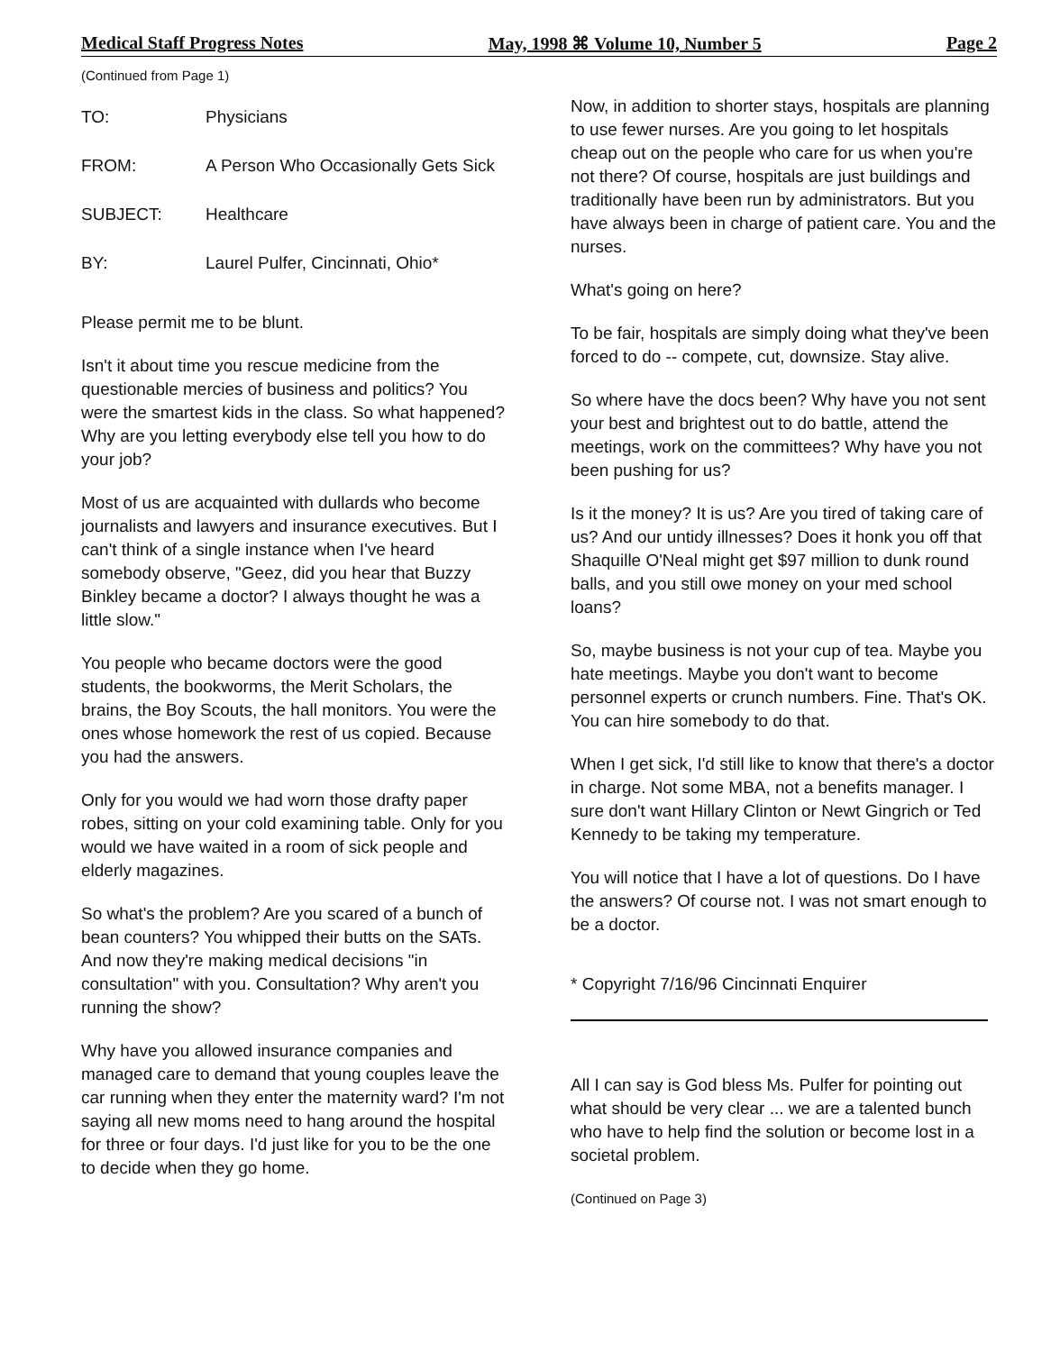Medical Staff Progress Notes May, 1998 ⌘ Volume 10, Number 5 Page 2
(Continued from Page 1)
TO: Physicians
FROM: A Person Who Occasionally Gets Sick
SUBJECT: Healthcare
BY: Laurel Pulfer, Cincinnati, Ohio*
Please permit me to be blunt.
Isn't it about time you rescue medicine from the questionable mercies of business and politics? You were the smartest kids in the class. So what happened? Why are you letting everybody else tell you how to do your job?
Most of us are acquainted with dullards who become journalists and lawyers and insurance executives. But I can't think of a single instance when I've heard somebody observe, "Geez, did you hear that Buzzy Binkley became a doctor? I always thought he was a little slow."
You people who became doctors were the good students, the bookworms, the Merit Scholars, the brains, the Boy Scouts, the hall monitors. You were the ones whose homework the rest of us copied. Because you had the answers.
Only for you would we had worn those drafty paper robes, sitting on your cold examining table. Only for you would we have waited in a room of sick people and elderly magazines.
So what's the problem? Are you scared of a bunch of bean counters? You whipped their butts on the SATs. And now they're making medical decisions "in consultation" with you. Consultation? Why aren't you running the show?
Why have you allowed insurance companies and managed care to demand that young couples leave the car running when they enter the maternity ward? I'm not saying all new moms need to hang around the hospital for three or four days. I'd just like for you to be the one to decide when they go home.
Now, in addition to shorter stays, hospitals are planning to use fewer nurses. Are you going to let hospitals cheap out on the people who care for us when you're not there? Of course, hospitals are just buildings and traditionally have been run by administrators. But you have always been in charge of patient care. You and the nurses.
What's going on here?
To be fair, hospitals are simply doing what they've been forced to do -- compete, cut, downsize. Stay alive.
So where have the docs been? Why have you not sent your best and brightest out to do battle, attend the meetings, work on the committees? Why have you not been pushing for us?
Is it the money? It is us? Are you tired of taking care of us? And our untidy illnesses? Does it honk you off that Shaquille O'Neal might get $97 million to dunk round balls, and you still owe money on your med school loans?
So, maybe business is not your cup of tea. Maybe you hate meetings. Maybe you don't want to become personnel experts or crunch numbers. Fine. That's OK. You can hire somebody to do that.
When I get sick, I'd still like to know that there's a doctor in charge. Not some MBA, not a benefits manager. I sure don't want Hillary Clinton or Newt Gingrich or Ted Kennedy to be taking my temperature.
You will notice that I have a lot of questions. Do I have the answers? Of course not. I was not smart enough to be a doctor.
* Copyright 7/16/96 Cincinnati Enquirer
All I can say is God bless Ms. Pulfer for pointing out what should be very clear ... we are a talented bunch who have to help find the solution or become lost in a societal problem.
(Continued on Page 3)